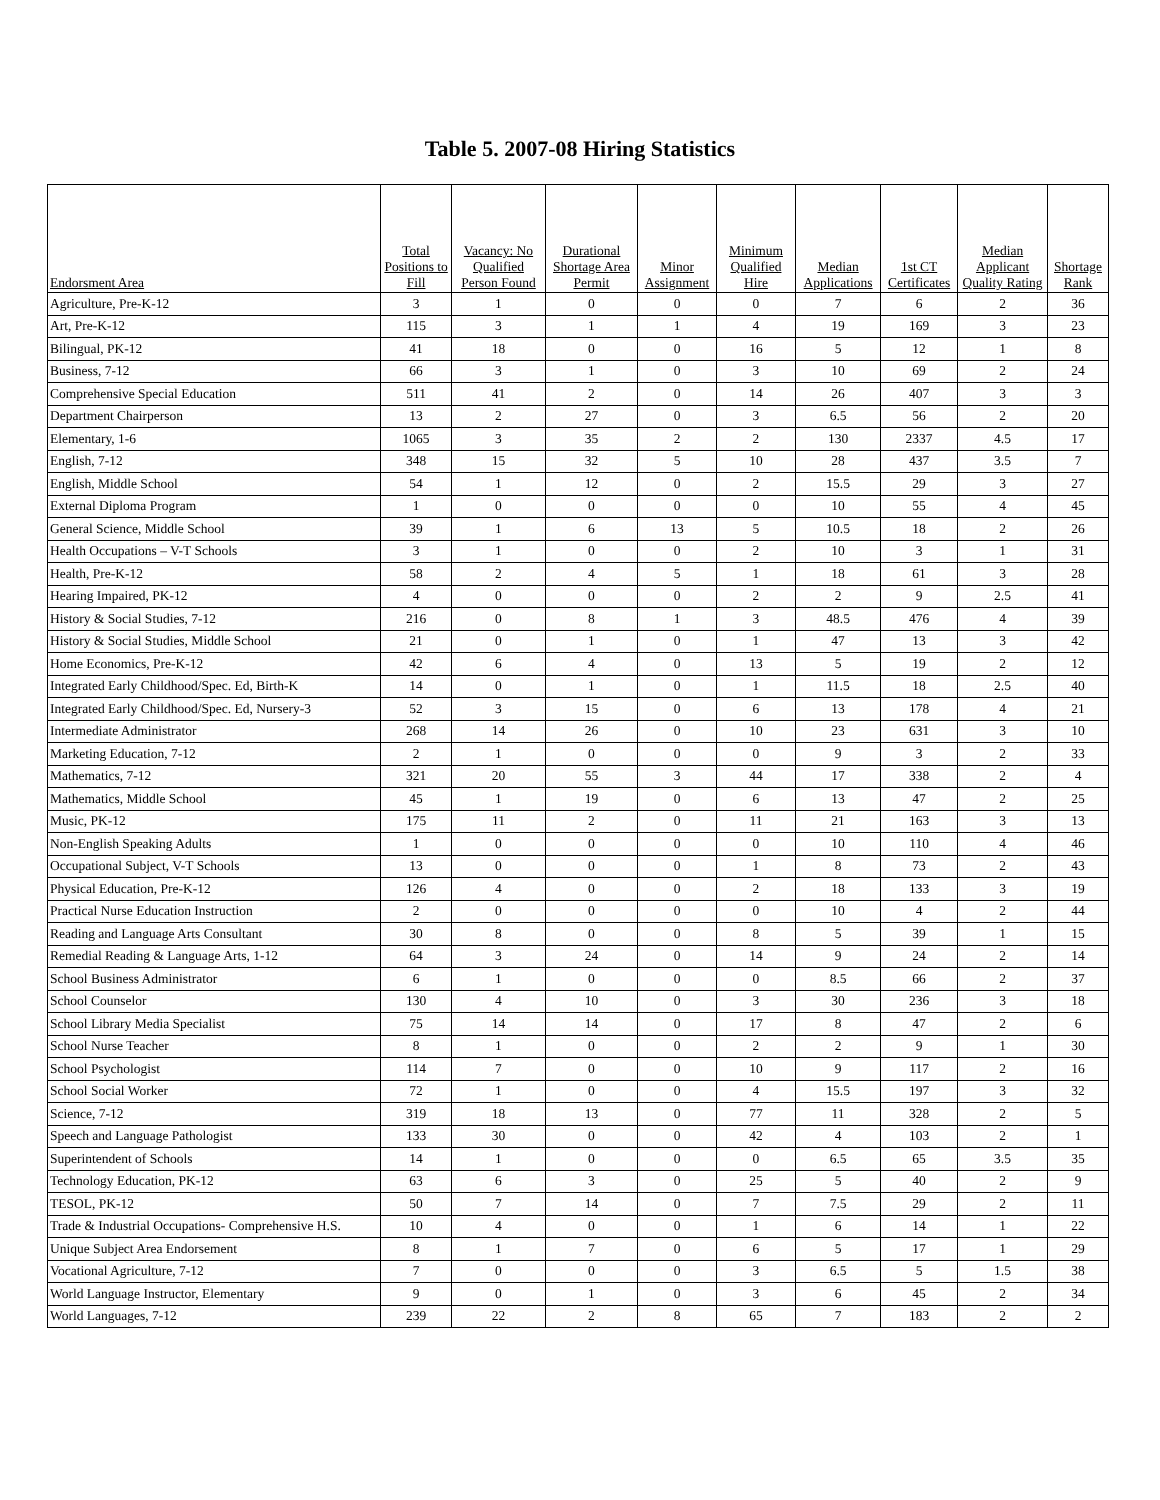Table 5. 2007-08 Hiring Statistics
| Endorsment Area | Total Positions to Fill | Vacancy: No Qualified Person Found | Durational Shortage Area Permit | Minor Assignment | Minimum Qualified Hire | Median Applications | 1st CT Certificates | Median Applicant Quality Rating | Shortage Rank |
| --- | --- | --- | --- | --- | --- | --- | --- | --- | --- |
| Agriculture, Pre-K-12 | 3 | 1 | 0 | 0 | 0 | 7 | 6 | 2 | 36 |
| Art, Pre-K-12 | 115 | 3 | 1 | 1 | 4 | 19 | 169 | 3 | 23 |
| Bilingual, PK-12 | 41 | 18 | 0 | 0 | 16 | 5 | 12 | 1 | 8 |
| Business, 7-12 | 66 | 3 | 1 | 0 | 3 | 10 | 69 | 2 | 24 |
| Comprehensive Special Education | 511 | 41 | 2 | 0 | 14 | 26 | 407 | 3 | 3 |
| Department Chairperson | 13 | 2 | 27 | 0 | 3 | 6.5 | 56 | 2 | 20 |
| Elementary, 1-6 | 1065 | 3 | 35 | 2 | 2 | 130 | 2337 | 4.5 | 17 |
| English, 7-12 | 348 | 15 | 32 | 5 | 10 | 28 | 437 | 3.5 | 7 |
| English, Middle School | 54 | 1 | 12 | 0 | 2 | 15.5 | 29 | 3 | 27 |
| External Diploma Program | 1 | 0 | 0 | 0 | 0 | 10 | 55 | 4 | 45 |
| General Science, Middle School | 39 | 1 | 6 | 13 | 5 | 10.5 | 18 | 2 | 26 |
| Health Occupations – V-T Schools | 3 | 1 | 0 | 0 | 2 | 10 | 3 | 1 | 31 |
| Health, Pre-K-12 | 58 | 2 | 4 | 5 | 1 | 18 | 61 | 3 | 28 |
| Hearing Impaired, PK-12 | 4 | 0 | 0 | 0 | 2 | 2 | 9 | 2.5 | 41 |
| History & Social Studies, 7-12 | 216 | 0 | 8 | 1 | 3 | 48.5 | 476 | 4 | 39 |
| History & Social Studies, Middle School | 21 | 0 | 1 | 0 | 1 | 47 | 13 | 3 | 42 |
| Home Economics, Pre-K-12 | 42 | 6 | 4 | 0 | 13 | 5 | 19 | 2 | 12 |
| Integrated Early Childhood/Spec. Ed, Birth-K | 14 | 0 | 1 | 0 | 1 | 11.5 | 18 | 2.5 | 40 |
| Integrated Early Childhood/Spec. Ed, Nursery-3 | 52 | 3 | 15 | 0 | 6 | 13 | 178 | 4 | 21 |
| Intermediate Administrator | 268 | 14 | 26 | 0 | 10 | 23 | 631 | 3 | 10 |
| Marketing Education, 7-12 | 2 | 1 | 0 | 0 | 0 | 9 | 3 | 2 | 33 |
| Mathematics, 7-12 | 321 | 20 | 55 | 3 | 44 | 17 | 338 | 2 | 4 |
| Mathematics, Middle School | 45 | 1 | 19 | 0 | 6 | 13 | 47 | 2 | 25 |
| Music, PK-12 | 175 | 11 | 2 | 0 | 11 | 21 | 163 | 3 | 13 |
| Non-English Speaking Adults | 1 | 0 | 0 | 0 | 0 | 10 | 110 | 4 | 46 |
| Occupational Subject, V-T Schools | 13 | 0 | 0 | 0 | 1 | 8 | 73 | 2 | 43 |
| Physical Education, Pre-K-12 | 126 | 4 | 0 | 0 | 2 | 18 | 133 | 3 | 19 |
| Practical Nurse Education Instruction | 2 | 0 | 0 | 0 | 0 | 10 | 4 | 2 | 44 |
| Reading and Language Arts Consultant | 30 | 8 | 0 | 0 | 8 | 5 | 39 | 1 | 15 |
| Remedial Reading & Language Arts, 1-12 | 64 | 3 | 24 | 0 | 14 | 9 | 24 | 2 | 14 |
| School Business Administrator | 6 | 1 | 0 | 0 | 0 | 8.5 | 66 | 2 | 37 |
| School Counselor | 130 | 4 | 10 | 0 | 3 | 30 | 236 | 3 | 18 |
| School Library Media Specialist | 75 | 14 | 14 | 0 | 17 | 8 | 47 | 2 | 6 |
| School Nurse Teacher | 8 | 1 | 0 | 0 | 2 | 2 | 9 | 1 | 30 |
| School Psychologist | 114 | 7 | 0 | 0 | 10 | 9 | 117 | 2 | 16 |
| School Social Worker | 72 | 1 | 0 | 0 | 4 | 15.5 | 197 | 3 | 32 |
| Science, 7-12 | 319 | 18 | 13 | 0 | 77 | 11 | 328 | 2 | 5 |
| Speech and Language Pathologist | 133 | 30 | 0 | 0 | 42 | 4 | 103 | 2 | 1 |
| Superintendent of Schools | 14 | 1 | 0 | 0 | 0 | 6.5 | 65 | 3.5 | 35 |
| Technology Education, PK-12 | 63 | 6 | 3 | 0 | 25 | 5 | 40 | 2 | 9 |
| TESOL, PK-12 | 50 | 7 | 14 | 0 | 7 | 7.5 | 29 | 2 | 11 |
| Trade & Industrial Occupations- Comprehensive H.S. | 10 | 4 | 0 | 0 | 1 | 6 | 14 | 1 | 22 |
| Unique Subject Area Endorsement | 8 | 1 | 7 | 0 | 6 | 5 | 17 | 1 | 29 |
| Vocational Agriculture, 7-12 | 7 | 0 | 0 | 0 | 3 | 6.5 | 5 | 1.5 | 38 |
| World Language Instructor, Elementary | 9 | 0 | 1 | 0 | 3 | 6 | 45 | 2 | 34 |
| World Languages, 7-12 | 239 | 22 | 2 | 8 | 65 | 7 | 183 | 2 | 2 |